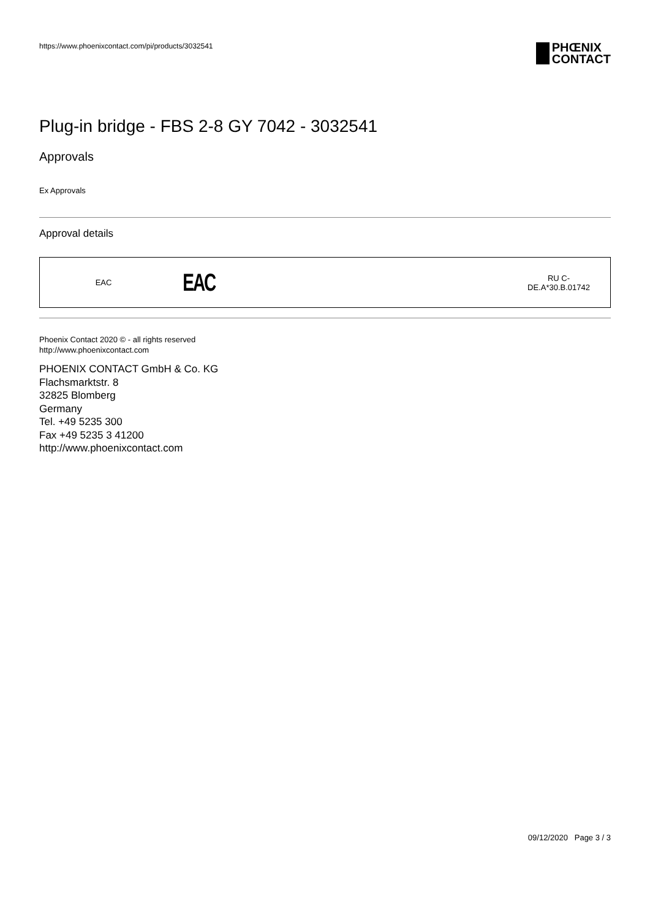https://www.phoenixcontact.com/pi/products/3032541
PHŒNIX
CONTACT
Plug-in bridge - FBS 2-8 GY 7042 - 3032541
Approvals
Ex Approvals
Approval details
| EAC | EAC | RU C- DE.A*30.B.01742 |
Phoenix Contact 2020 © - all rights reserved
http://www.phoenixcontact.com
PHOENIX CONTACT GmbH & Co. KG
Flachsmarktstr. 8
32825 Blomberg
Germany
Tel. +49 5235 300
Fax +49 5235 3 41200
http://www.phoenixcontact.com
09/12/2020 Page 3 / 3